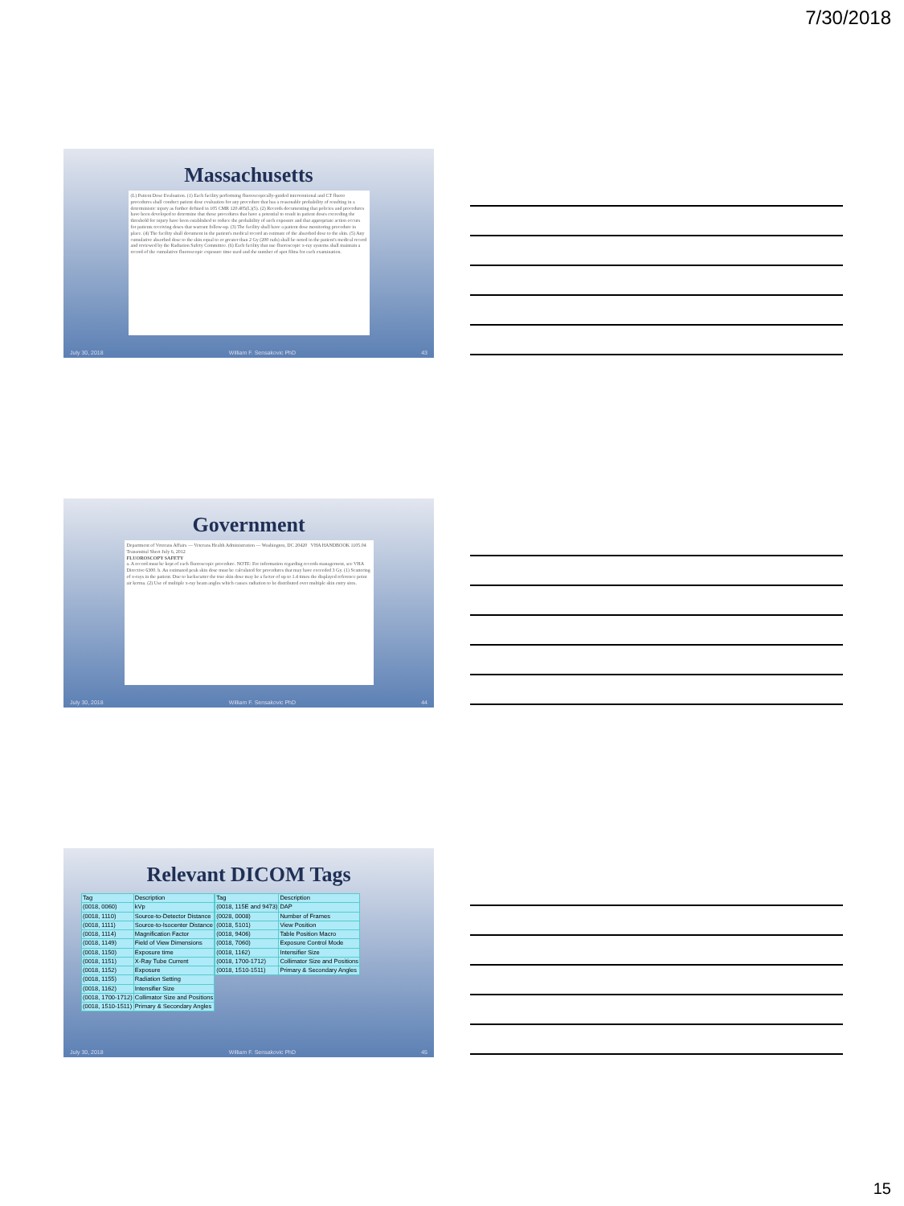7/30/2018
Massachusetts
(L) Patient Dose Evaluation. (1) Each facility performing fluoroscopically-guided interventional and CT fluoro procedures shall conduct patient dose evaluation for any procedure that has a reasonable probability of resulting in a deterministic injury as further defined in 105 CMR 120.405(L)(5). (2) Records documenting that policies and procedures have been developed to determine that those procedures that have a potential to result in patient doses exceeding the threshold for injury have been established to reduce the probability of such exposure and that appropriate action occurs for patients receiving doses that warrant follow-up. (3) The facility shall have a patient dose monitoring procedure in place. (4) The facility shall document in the patient's medical record an estimate of the absorbed dose to the skin. (5) Any cumulative absorbed dose to the skin equal to or greater than 2 Gy (200 rads) shall be noted in the patient's medical record and reviewed by the Radiation Safety Committee. (6) Each facility that use fluoroscopic x-ray systems shall maintain a record of the cumulative fluoroscopic exposure time used and the number of spot films for each examination.
July 30, 2018 William F. Sensakovic PhD 43
Government
Department of Veterans Affairs — Veterans Health Administration — Washington, DC 20420 VHA HANDBOOK 1105.04 Transmittal Sheet July 6, 2012
FLUOROSCOPY SAFETY
a. A record must be kept of each fluoroscopic procedure. NOTE: For information regarding records management, see VHA Directive 6300. b. An estimated peak skin dose must be calculated for procedures that may have exceeded 3 Gy. (1) Scattering of x-rays in the patient. Due to backscatter the true skin dose may be a factor of up to 1.4 times the displayed reference point air kerma. (2) Use of multiple x-ray beam angles which causes radiation to be distributed over multiple skin entry sites.
July 30, 2018 William F. Sensakovic PhD 44
Relevant DICOM Tags
| Tag | Description |
| (0018, 0060) | kVp |
| (0018, 1110) | Source-to-Detector Distance |
| (0018, 1111) | Source-to-Isocenter Distance |
| (0018, 1114) | Magnification Factor |
| (0018, 1149) | Field of View Dimensions |
| (0018, 1150) | Exposure time |
| (0018, 1151) | X-Ray Tube Current |
| (0018, 1152) | Exposure |
| (0018, 1155) | Radiation Setting |
| (0018, 1162) | Intensifier Size |
| (0018, 1700-1712) | Collimator Size and Positions |
| (0018, 1510-1511) | Primary & Secondary Angles |
| Tag | Description |
| (0018, 115E and 9473) | DAP |
| (0028, 0008) | Number of Frames |
| (0018, 5101) | View Position |
| (0018, 9406) | Table Position Macro |
| (0018, 7060) | Exposure Control Mode |
| (0018, 1162) | Intensifier Size |
| (0018, 1700-1712) | Collimator Size and Positions |
| (0018, 1510-1511) | Primary & Secondary Angles |
July 30, 2018 William F. Sensakovic PhD 45
15